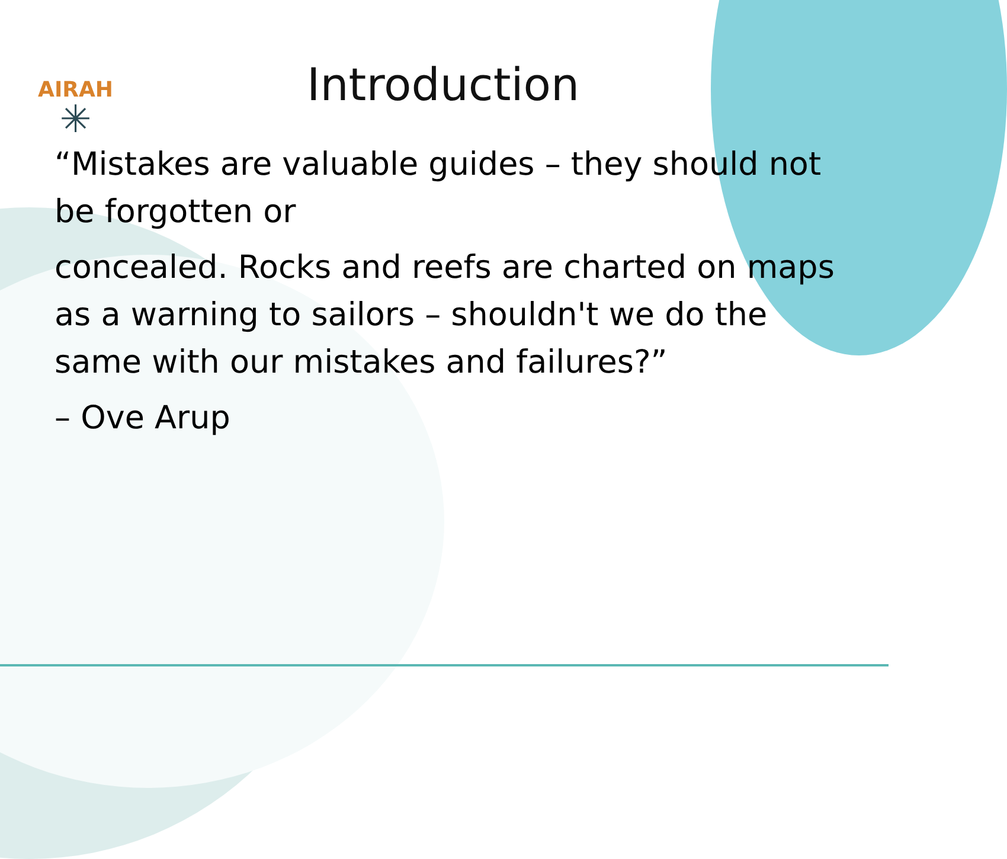AIRAH
✳
Introduction
“Mistakes are valuable guides – they should not be forgotten or
concealed. Rocks and reefs are charted on maps as a warning to sailors – shouldn't we do the same with our mistakes and failures?”
– Ove Arup